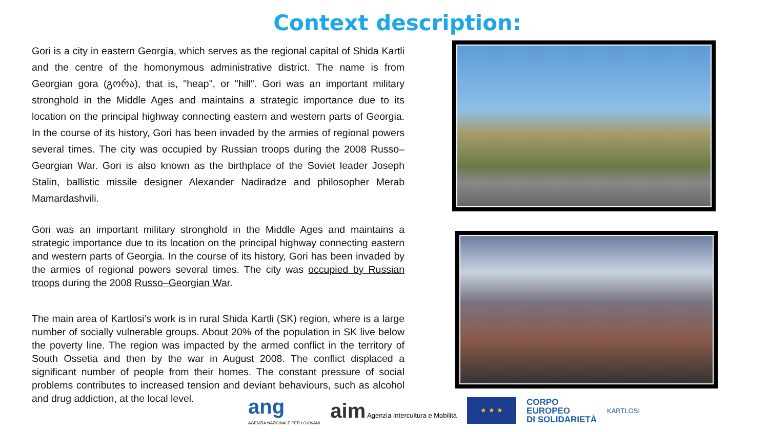Context description:
Gori is a city in eastern Georgia, which serves as the regional capital of Shida Kartli and the centre of the homonymous administrative district. The name is from Georgian gora (გორა), that is, "heap", or "hill". Gori was an important military stronghold in the Middle Ages and maintains a strategic importance due to its location on the principal highway connecting eastern and western parts of Georgia. In the course of its history, Gori has been invaded by the armies of regional powers several times. The city was occupied by Russian troops during the 2008 Russo–Georgian War. Gori is also known as the birthplace of the Soviet leader Joseph Stalin, ballistic missile designer Alexander Nadiradze and philosopher Merab Mamardashvili.
Gori was an important military stronghold in the Middle Ages and maintains a strategic importance due to its location on the principal highway connecting eastern and western parts of Georgia. In the course of its history, Gori has been invaded by the armies of regional powers several times. The city was occupied by Russian troops during the 2008 Russo–Georgian War.
The main area of Kartlosi’s work is in rural Shida Kartli (SK) region, where is a large number of socially vulnerable groups. About 20% of the population in SK live below the poverty line. The region was impacted by the armed conflict in the territory of South Ossetia and then by the war in August 2008. The conflict displaced a significant number of people from their homes. The constant pressure of social problems contributes to increased tension and deviant behaviours, such as alcohol and drug addiction, at the local level.
ang
AGENZIA NAZIONALE PER I GIOVANI
aim Agenzia Intercultura e Mobilità
★ ★ ★
CORPO
EUROPEO
DI SOLIDARIETÀ
KARTLOSI